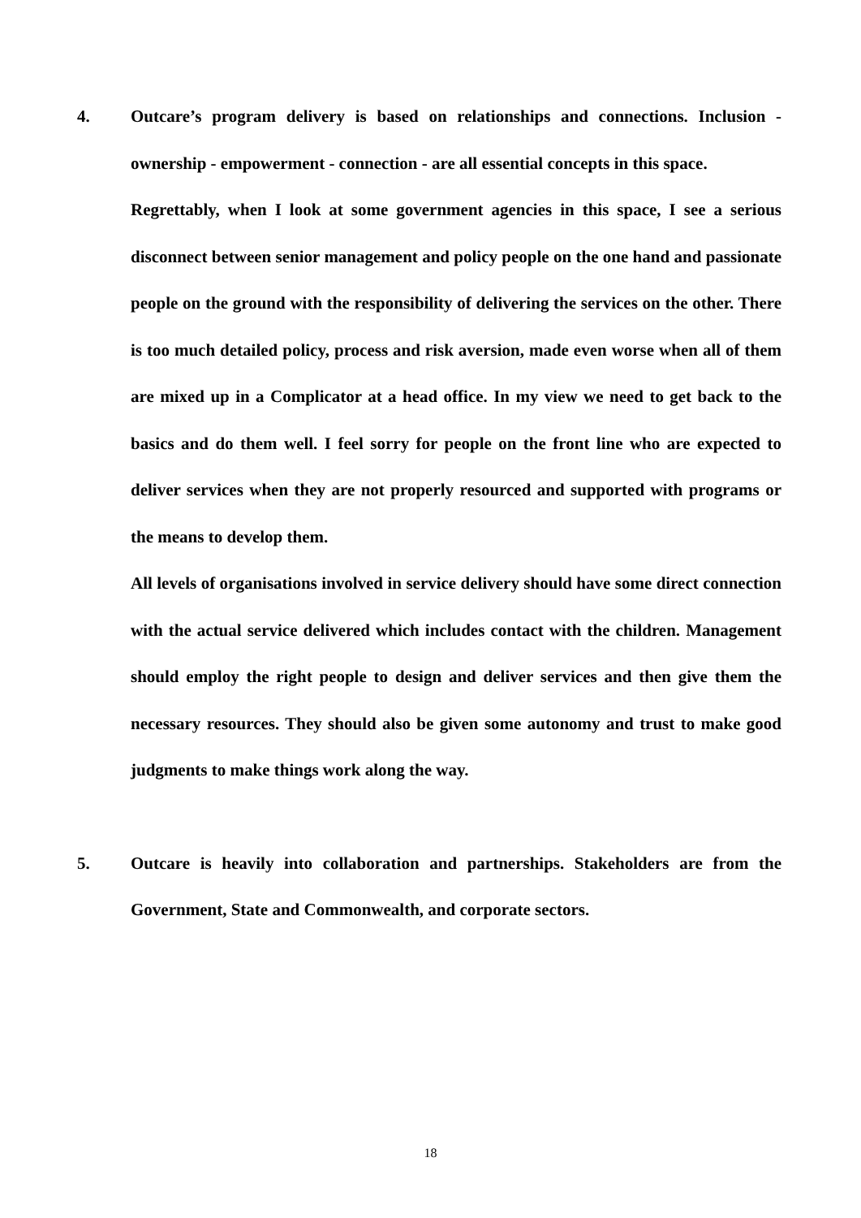4. Outcare’s program delivery is based on relationships and connections. Inclusion - ownership - empowerment - connection - are all essential concepts in this space.
Regrettably, when I look at some government agencies in this space, I see a serious disconnect between senior management and policy people on the one hand and passionate people on the ground with the responsibility of delivering the services on the other. There is too much detailed policy, process and risk aversion, made even worse when all of them are mixed up in a Complicator at a head office. In my view we need to get back to the basics and do them well. I feel sorry for people on the front line who are expected to deliver services when they are not properly resourced and supported with programs or the means to develop them.
All levels of organisations involved in service delivery should have some direct connection with the actual service delivered which includes contact with the children. Management should employ the right people to design and deliver services and then give them the necessary resources. They should also be given some autonomy and trust to make good judgments to make things work along the way.
5. Outcare is heavily into collaboration and partnerships. Stakeholders are from the Government, State and Commonwealth, and corporate sectors.
18